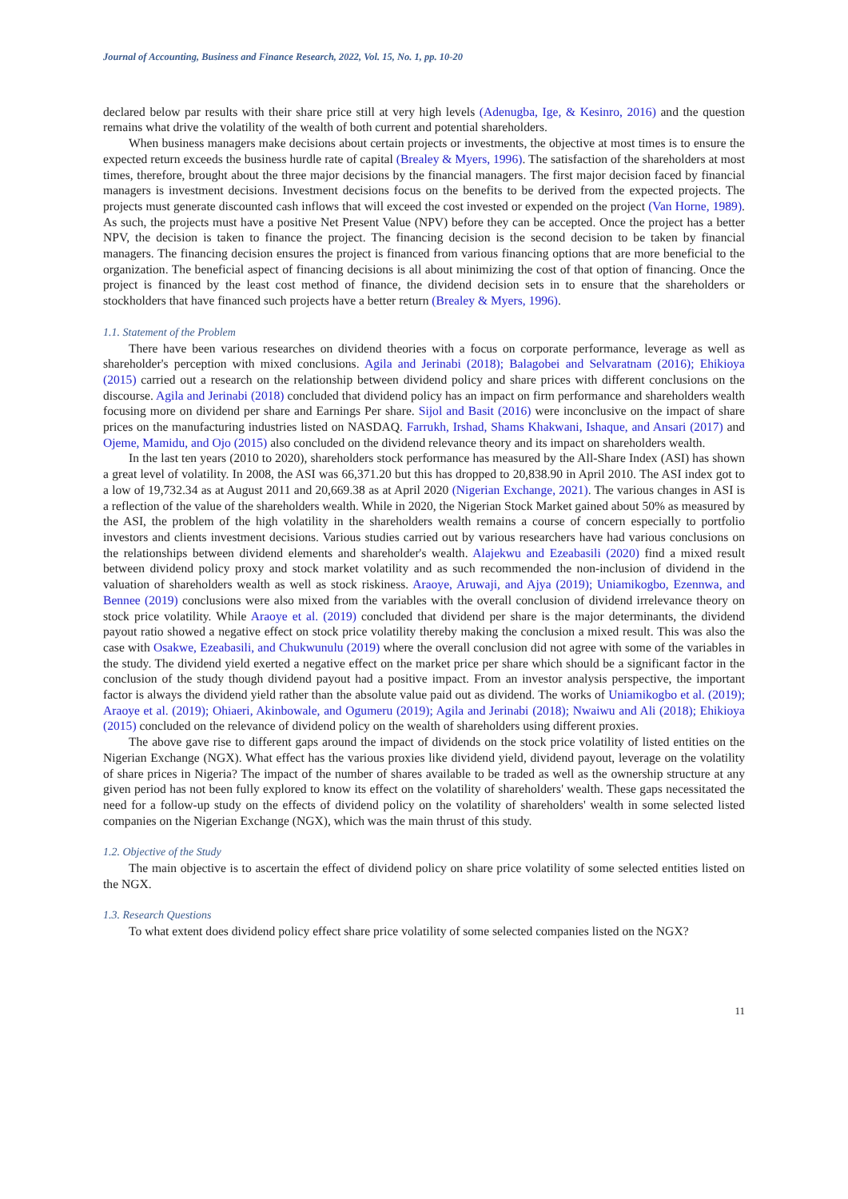Journal of Accounting, Business and Finance Research, 2022, Vol. 15, No. 1, pp. 10-20
declared below par results with their share price still at very high levels (Adenugba, Ige, & Kesinro, 2016) and the question remains what drive the volatility of the wealth of both current and potential shareholders.
When business managers make decisions about certain projects or investments, the objective at most times is to ensure the expected return exceeds the business hurdle rate of capital (Brealey & Myers, 1996). The satisfaction of the shareholders at most times, therefore, brought about the three major decisions by the financial managers. The first major decision faced by financial managers is investment decisions. Investment decisions focus on the benefits to be derived from the expected projects. The projects must generate discounted cash inflows that will exceed the cost invested or expended on the project (Van Horne, 1989). As such, the projects must have a positive Net Present Value (NPV) before they can be accepted. Once the project has a better NPV, the decision is taken to finance the project. The financing decision is the second decision to be taken by financial managers. The financing decision ensures the project is financed from various financing options that are more beneficial to the organization. The beneficial aspect of financing decisions is all about minimizing the cost of that option of financing. Once the project is financed by the least cost method of finance, the dividend decision sets in to ensure that the shareholders or stockholders that have financed such projects have a better return (Brealey & Myers, 1996).
1.1. Statement of the Problem
There have been various researches on dividend theories with a focus on corporate performance, leverage as well as shareholder's perception with mixed conclusions. Agila and Jerinabi (2018); Balagobei and Selvaratnam (2016); Ehikioya (2015) carried out a research on the relationship between dividend policy and share prices with different conclusions on the discourse. Agila and Jerinabi (2018) concluded that dividend policy has an impact on firm performance and shareholders wealth focusing more on dividend per share and Earnings Per share. Sijol and Basit (2016) were inconclusive on the impact of share prices on the manufacturing industries listed on NASDAQ. Farrukh, Irshad, Shams Khakwani, Ishaque, and Ansari (2017) and Ojeme, Mamidu, and Ojo (2015) also concluded on the dividend relevance theory and its impact on shareholders wealth.
In the last ten years (2010 to 2020), shareholders stock performance has measured by the All-Share Index (ASI) has shown a great level of volatility. In 2008, the ASI was 66,371.20 but this has dropped to 20,838.90 in April 2010. The ASI index got to a low of 19,732.34 as at August 2011 and 20,669.38 as at April 2020 (Nigerian Exchange, 2021). The various changes in ASI is a reflection of the value of the shareholders wealth. While in 2020, the Nigerian Stock Market gained about 50% as measured by the ASI, the problem of the high volatility in the shareholders wealth remains a course of concern especially to portfolio investors and clients investment decisions. Various studies carried out by various researchers have had various conclusions on the relationships between dividend elements and shareholder's wealth. Alajekwu and Ezeabasili (2020) find a mixed result between dividend policy proxy and stock market volatility and as such recommended the non-inclusion of dividend in the valuation of shareholders wealth as well as stock riskiness. Araoye, Aruwaji, and Ajya (2019); Uniamikogbo, Ezennwa, and Bennee (2019) conclusions were also mixed from the variables with the overall conclusion of dividend irrelevance theory on stock price volatility. While Araoye et al. (2019) concluded that dividend per share is the major determinants, the dividend payout ratio showed a negative effect on stock price volatility thereby making the conclusion a mixed result. This was also the case with Osakwe, Ezeabasili, and Chukwunulu (2019) where the overall conclusion did not agree with some of the variables in the study. The dividend yield exerted a negative effect on the market price per share which should be a significant factor in the conclusion of the study though dividend payout had a positive impact. From an investor analysis perspective, the important factor is always the dividend yield rather than the absolute value paid out as dividend. The works of Uniamikogbo et al. (2019); Araoye et al. (2019); Ohiaeri, Akinbowale, and Ogumeru (2019); Agila and Jerinabi (2018); Nwaiwu and Ali (2018); Ehikioya (2015) concluded on the relevance of dividend policy on the wealth of shareholders using different proxies.
The above gave rise to different gaps around the impact of dividends on the stock price volatility of listed entities on the Nigerian Exchange (NGX). What effect has the various proxies like dividend yield, dividend payout, leverage on the volatility of share prices in Nigeria? The impact of the number of shares available to be traded as well as the ownership structure at any given period has not been fully explored to know its effect on the volatility of shareholders' wealth. These gaps necessitated the need for a follow-up study on the effects of dividend policy on the volatility of shareholders' wealth in some selected listed companies on the Nigerian Exchange (NGX), which was the main thrust of this study.
1.2. Objective of the Study
The main objective is to ascertain the effect of dividend policy on share price volatility of some selected entities listed on the NGX.
1.3. Research Questions
To what extent does dividend policy effect share price volatility of some selected companies listed on the NGX?
11